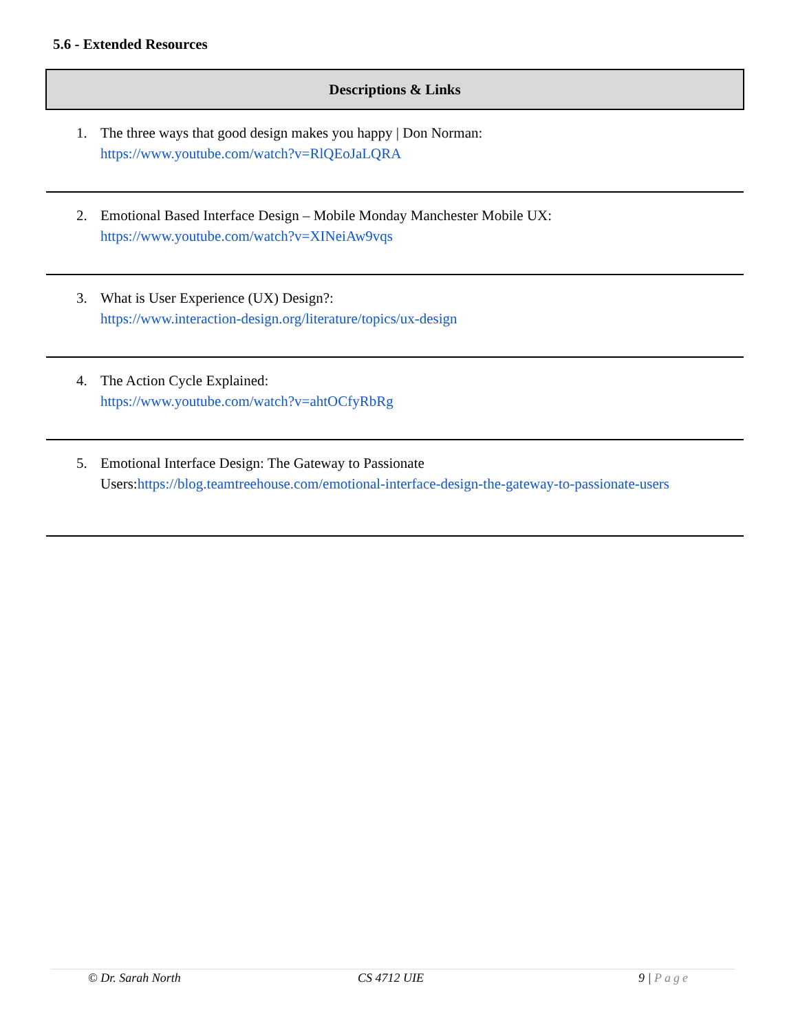5.6 - Extended Resources
| Descriptions & Links |
| --- |
| 1. The three ways that good design makes you happy / Don Norman: https://www.youtube.com/watch?v=RlQEoJaLQRA |
| 2. Emotional Based Interface Design – Mobile Monday Manchester Mobile UX: https://www.youtube.com/watch?v=XINeiAw9vqs |
| 3. What is User Experience (UX) Design?: https://www.interaction-design.org/literature/topics/ux-design |
| 4. The Action Cycle Explained: https://www.youtube.com/watch?v=ahtOCfyRbRg |
| 5. Emotional Interface Design: The Gateway to Passionate Users: https://blog.teamtreehouse.com/emotional-interface-design-the-gateway-to-passionate-users |
© Dr. Sarah North CS 4712 UIE 9 | Page